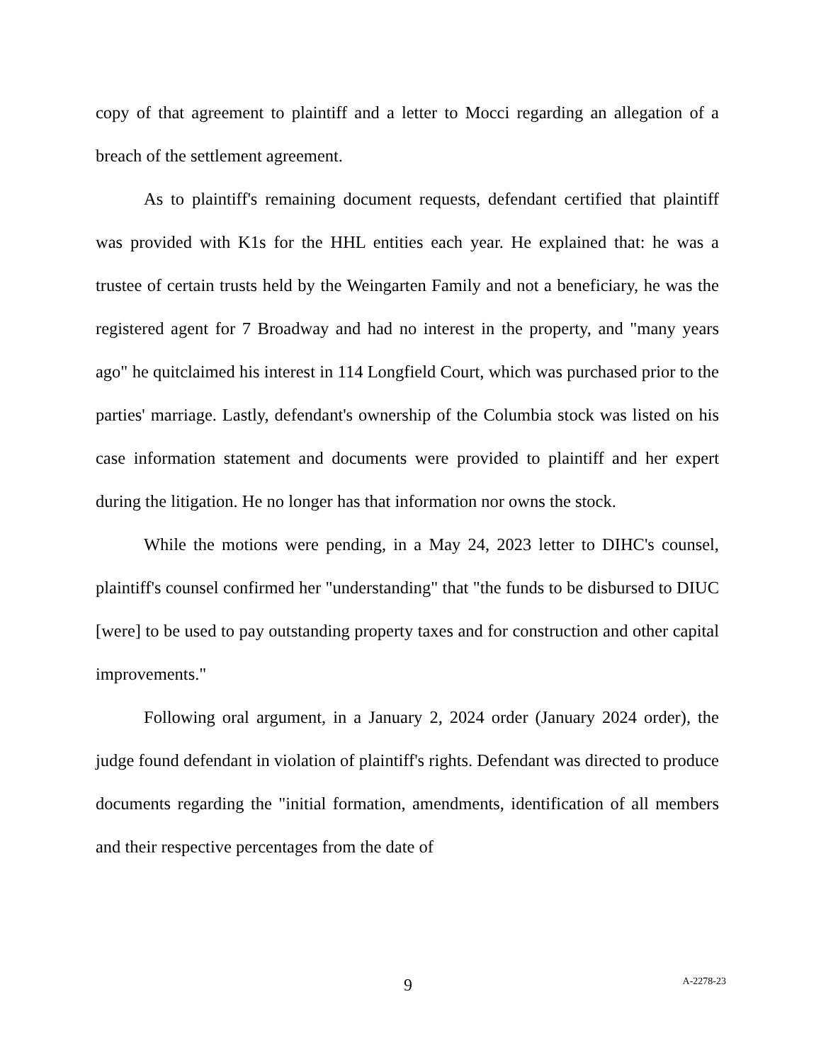copy of that agreement to plaintiff and a letter to Mocci regarding an allegation of a breach of the settlement agreement.
As to plaintiff's remaining document requests, defendant certified that plaintiff was provided with K1s for the HHL entities each year. He explained that: he was a trustee of certain trusts held by the Weingarten Family and not a beneficiary, he was the registered agent for 7 Broadway and had no interest in the property, and "many years ago" he quitclaimed his interest in 114 Longfield Court, which was purchased prior to the parties' marriage. Lastly, defendant's ownership of the Columbia stock was listed on his case information statement and documents were provided to plaintiff and her expert during the litigation. He no longer has that information nor owns the stock.
While the motions were pending, in a May 24, 2023 letter to DIHC's counsel, plaintiff's counsel confirmed her "understanding" that "the funds to be disbursed to DIUC [were] to be used to pay outstanding property taxes and for construction and other capital improvements."
Following oral argument, in a January 2, 2024 order (January 2024 order), the judge found defendant in violation of plaintiff's rights. Defendant was directed to produce documents regarding the "initial formation, amendments, identification of all members and their respective percentages from the date of
9 A-2278-23